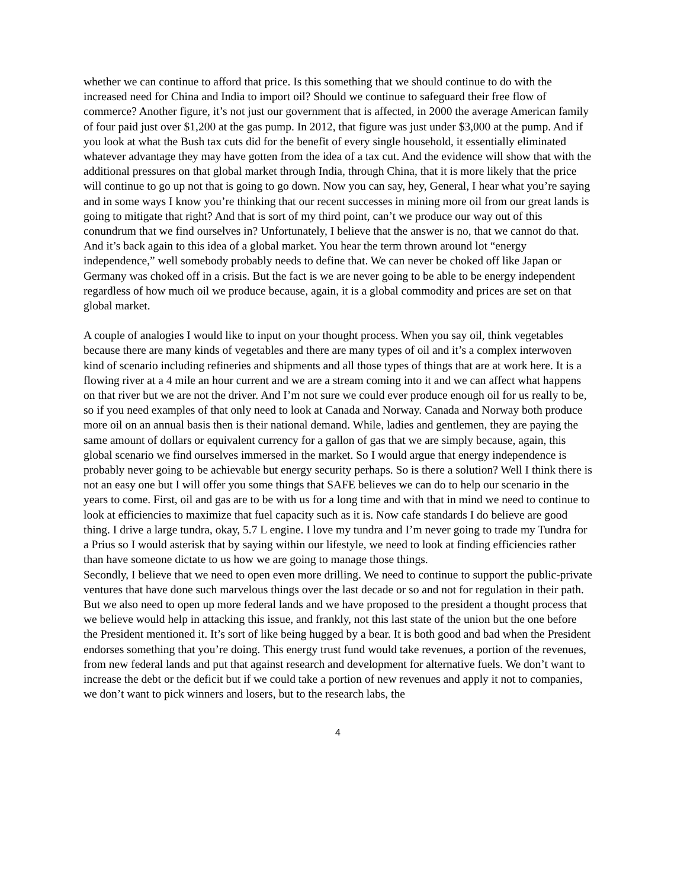whether we can continue to afford that price. Is this something that we should continue to do with the increased need for China and India to import oil? Should we continue to safeguard their free flow of commerce? Another figure, it’s not just our government that is affected, in 2000 the average American family of four paid just over $1,200 at the gas pump. In 2012, that figure was just under $3,000 at the pump. And if you look at what the Bush tax cuts did for the benefit of every single household, it essentially eliminated whatever advantage they may have gotten from the idea of a tax cut. And the evidence will show that with the additional pressures on that global market through India, through China, that it is more likely that the price will continue to go up not that is going to go down. Now you can say, hey, General, I hear what you’re saying and in some ways I know you’re thinking that our recent successes in mining more oil from our great lands is going to mitigate that right? And that is sort of my third point, can’t we produce our way out of this conundrum that we find ourselves in? Unfortunately, I believe that the answer is no, that we cannot do that. And it’s back again to this idea of a global market. You hear the term thrown around lot “energy independence,” well somebody probably needs to define that. We can never be choked off like Japan or Germany was choked off in a crisis. But the fact is we are never going to be able to be energy independent regardless of how much oil we produce because, again, it is a global commodity and prices are set on that global market.
A couple of analogies I would like to input on your thought process. When you say oil, think vegetables because there are many kinds of vegetables and there are many types of oil and it’s a complex interwoven kind of scenario including refineries and shipments and all those types of things that are at work here. It is a flowing river at a 4 mile an hour current and we are a stream coming into it and we can affect what happens on that river but we are not the driver. And I’m not sure we could ever produce enough oil for us really to be, so if you need examples of that only need to look at Canada and Norway. Canada and Norway both produce more oil on an annual basis then is their national demand. While, ladies and gentlemen, they are paying the same amount of dollars or equivalent currency for a gallon of gas that we are simply because, again, this global scenario we find ourselves immersed in the market. So I would argue that energy independence is probably never going to be achievable but energy security perhaps. So is there a solution? Well I think there is not an easy one but I will offer you some things that SAFE believes we can do to help our scenario in the years to come. First, oil and gas are to be with us for a long time and with that in mind we need to continue to look at efficiencies to maximize that fuel capacity such as it is. Now cafe standards I do believe are good thing. I drive a large tundra, okay, 5.7 L engine. I love my tundra and I’m never going to trade my Tundra for a Prius so I would asterisk that by saying within our lifestyle, we need to look at finding efficiencies rather than have someone dictate to us how we are going to manage those things.
Secondly, I believe that we need to open even more drilling. We need to continue to support the public-private ventures that have done such marvelous things over the last decade or so and not for regulation in their path. But we also need to open up more federal lands and we have proposed to the president a thought process that we believe would help in attacking this issue, and frankly, not this last state of the union but the one before the President mentioned it. It’s sort of like being hugged by a bear. It is both good and bad when the President endorses something that you’re doing. This energy trust fund would take revenues, a portion of the revenues, from new federal lands and put that against research and development for alternative fuels. We don’t want to increase the debt or the deficit but if we could take a portion of new revenues and apply it not to companies, we don’t want to pick winners and losers, but to the research labs, the
4